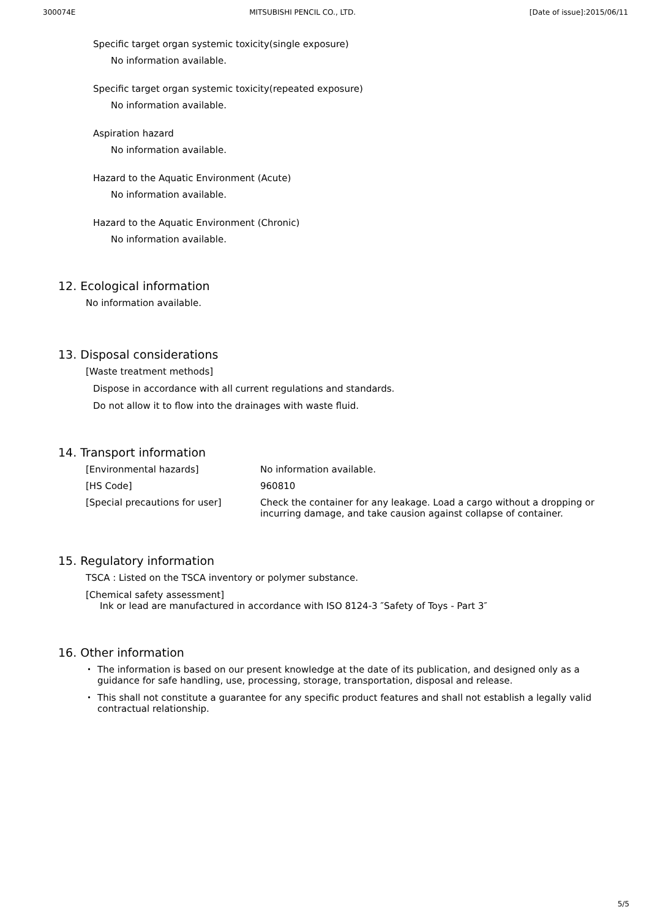300074E MITSUBISHI PENCIL CO., LTD. [Date of issue]:2015/06/11
Specific target organ systemic toxicity(single exposure)
No information available.
Specific target organ systemic toxicity(repeated exposure)
No information available.
Aspiration hazard
No information available.
Hazard to the Aquatic Environment (Acute)
No information available.
Hazard to the Aquatic Environment (Chronic)
No information available.
12. Ecological information
No information available.
13. Disposal considerations
[Waste treatment methods]
Dispose in accordance with all current regulations and standards.
Do not allow it to flow into the drainages with waste fluid.
14. Transport information
| [Environmental hazards] | No information available. |
| [HS Code] | 960810 |
| [Special precautions for user] | Check the container for any leakage. Load a cargo without a dropping or incurring damage, and take causion against collapse of container. |
15. Regulatory information
TSCA : Listed on the TSCA inventory or polymer substance.
[Chemical safety assessment]
Ink or lead are manufactured in accordance with ISO 8124-3 ″Safety of Toys - Part 3″
16. Other information
・ The information is based on our present knowledge at the date of its publication, and designed only as a guidance for safe handling, use, processing, storage, transportation, disposal and release.
・ This shall not constitute a guarantee for any specific product features and shall not establish a legally valid contractual relationship.
5/5